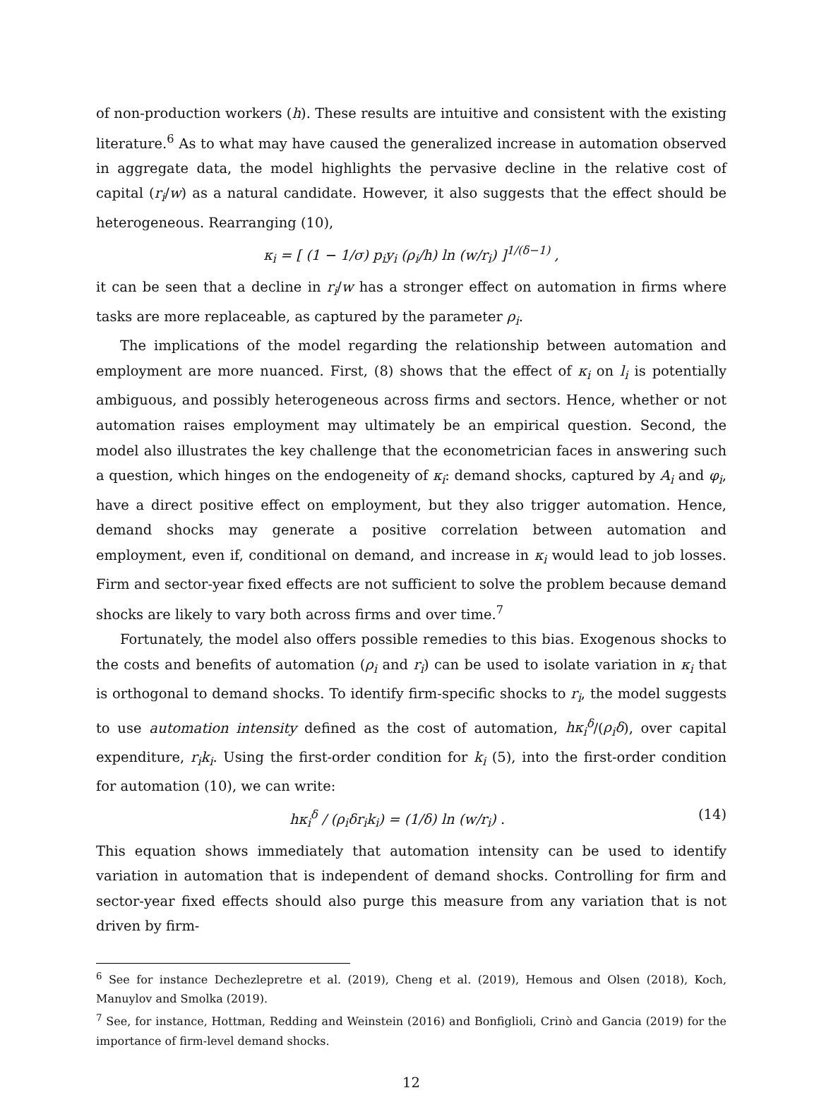of non-production workers (h). These results are intuitive and consistent with the existing literature.<sup>6</sup> As to what may have caused the generalized increase in automation observed in aggregate data, the model highlights the pervasive decline in the relative cost of capital (r<sub>i</sub>/w) as a natural candidate. However, it also suggests that the effect should be heterogeneous. Rearranging (10),
κ<sub>i</sub> = [ (1 − 1/σ) p<sub>i</sub>y<sub>i</sub> (ρ<sub>i</sub>/h) ln (w/r<sub>i</sub>) ]<sup>1/(δ−1)</sup> ,
it can be seen that a decline in r<sub>i</sub>/w has a stronger effect on automation in firms where tasks are more replaceable, as captured by the parameter ρ<sub>i</sub>.
The implications of the model regarding the relationship between automation and employment are more nuanced. First, (8) shows that the effect of κ<sub>i</sub> on l<sub>i</sub> is potentially ambiguous, and possibly heterogeneous across firms and sectors. Hence, whether or not automation raises employment may ultimately be an empirical question. Second, the model also illustrates the key challenge that the econometrician faces in answering such a question, which hinges on the endogeneity of κ<sub>i</sub>: demand shocks, captured by A<sub>i</sub> and φ<sub>i</sub>, have a direct positive effect on employment, but they also trigger automation. Hence, demand shocks may generate a positive correlation between automation and employment, even if, conditional on demand, and increase in κ<sub>i</sub> would lead to job losses. Firm and sector-year fixed effects are not sufficient to solve the problem because demand shocks are likely to vary both across firms and over time.<sup>7</sup>
Fortunately, the model also offers possible remedies to this bias. Exogenous shocks to the costs and benefits of automation (ρ<sub>i</sub> and r<sub>i</sub>) can be used to isolate variation in κ<sub>i</sub> that is orthogonal to demand shocks. To identify firm-specific shocks to r<sub>i</sub>, the model suggests to use automation intensity defined as the cost of automation, hκ<sub>i</sub><sup>δ</sup>/(ρ<sub>i</sub>δ), over capital expenditure, r<sub>i</sub>k<sub>i</sub>. Using the first-order condition for k<sub>i</sub> (5), into the first-order condition for automation (10), we can write:
hκ<sub>i</sub><sup>δ</sup> / (ρ<sub>i</sub>δr<sub>i</sub>k<sub>i</sub>) = (1/δ) ln (w/r<sub>i</sub>) . (14)
This equation shows immediately that automation intensity can be used to identify variation in automation that is independent of demand shocks. Controlling for firm and sector-year fixed effects should also purge this measure from any variation that is not driven by firm-
<sup>6</sup> See for instance Dechezlepretre et al. (2019), Cheng et al. (2019), Hemous and Olsen (2018), Koch, Manuylov and Smolka (2019).
<sup>7</sup> See, for instance, Hottman, Redding and Weinstein (2016) and Bonfiglioli, Crinò and Gancia (2019) for the importance of firm-level demand shocks.
12